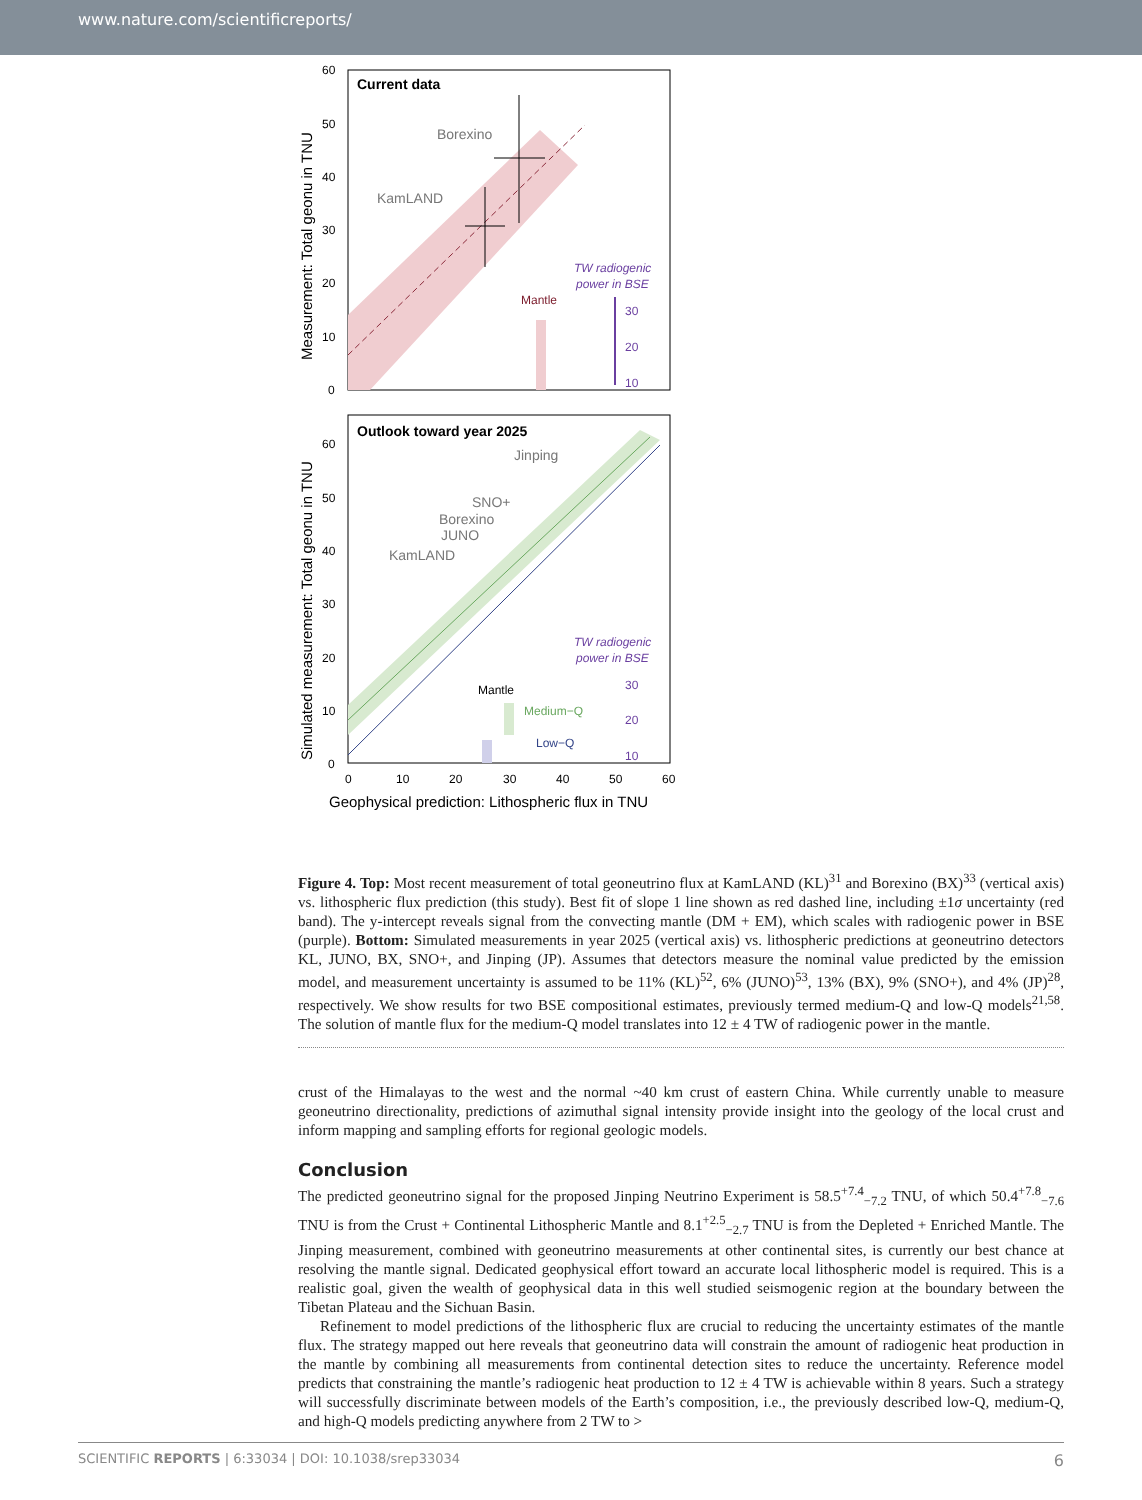www.nature.com/scientificreports/
Current data
Borexino
KamLAND
TW radiogenic
power in BSE
Mantle
30
20
10
60
50
40
30
20
10
0
Measurement: Total geonu in TNU
Outlook toward year 2025
Jinping
SNO+
Borexino
JUNO
KamLAND
TW radiogenic
power in BSE
Mantle
Medium−Q
Low−Q
30
20
10
60
50
40
30
20
10
0
0
10
20
30
40
50
60
Simulated measurement: Total geonu in TNU
Geophysical prediction: Lithospheric flux in TNU
Figure 4. Top: Most recent measurement of total geoneutrino flux at KamLAND (KL)<sup>31</sup> and Borexino (BX)<sup>33</sup> (vertical axis) vs. lithospheric flux prediction (this study). Best fit of slope 1 line shown as red dashed line, including ±1σ uncertainty (red band). The y-intercept reveals signal from the convecting mantle (DM + EM), which scales with radiogenic power in BSE (purple). Bottom: Simulated measurements in year 2025 (vertical axis) vs. lithospheric predictions at geoneutrino detectors KL, JUNO, BX, SNO+, and Jinping (JP). Assumes that detectors measure the nominal value predicted by the emission model, and measurement uncertainty is assumed to be 11% (KL)<sup>52</sup>, 6% (JUNO)<sup>53</sup>, 13% (BX), 9% (SNO+), and 4% (JP)<sup>28</sup>, respectively. We show results for two BSE compositional estimates, previously termed medium-Q and low-Q models<sup>21,58</sup>. The solution of mantle flux for the medium-Q model translates into 12 ± 4 TW of radiogenic power in the mantle.
crust of the Himalayas to the west and the normal ~40 km crust of eastern China. While currently unable to measure geoneutrino directionality, predictions of azimuthal signal intensity provide insight into the geology of the local crust and inform mapping and sampling efforts for regional geologic models.
Conclusion
The predicted geoneutrino signal for the proposed Jinping Neutrino Experiment is 58.5<sup>+7.4</sup><sub>−7.2</sub> TNU, of which 50.4<sup>+7.8</sup><sub>−7.6</sub> TNU is from the Crust + Continental Lithospheric Mantle and 8.1<sup>+2.5</sup><sub>−2.7</sub> TNU is from the Depleted + Enriched Mantle. The Jinping measurement, combined with geoneutrino measurements at other continental sites, is currently our best chance at resolving the mantle signal. Dedicated geophysical effort toward an accurate local lithospheric model is required. This is a realistic goal, given the wealth of geophysical data in this well studied seismogenic region at the boundary between the Tibetan Plateau and the Sichuan Basin.
Refinement to model predictions of the lithospheric flux are crucial to reducing the uncertainty estimates of the mantle flux. The strategy mapped out here reveals that geoneutrino data will constrain the amount of radiogenic heat production in the mantle by combining all measurements from continental detection sites to reduce the uncertainty. Reference model predicts that constraining the mantle’s radiogenic heat production to 12 ± 4 TW is achievable within 8 years. Such a strategy will successfully discriminate between models of the Earth’s composition, i.e., the previously described low-Q, medium-Q, and high-Q models predicting anywhere from 2 TW to >
SCIENTIFIC REPORTS | 6:33034 | DOI: 10.1038/srep33034 6